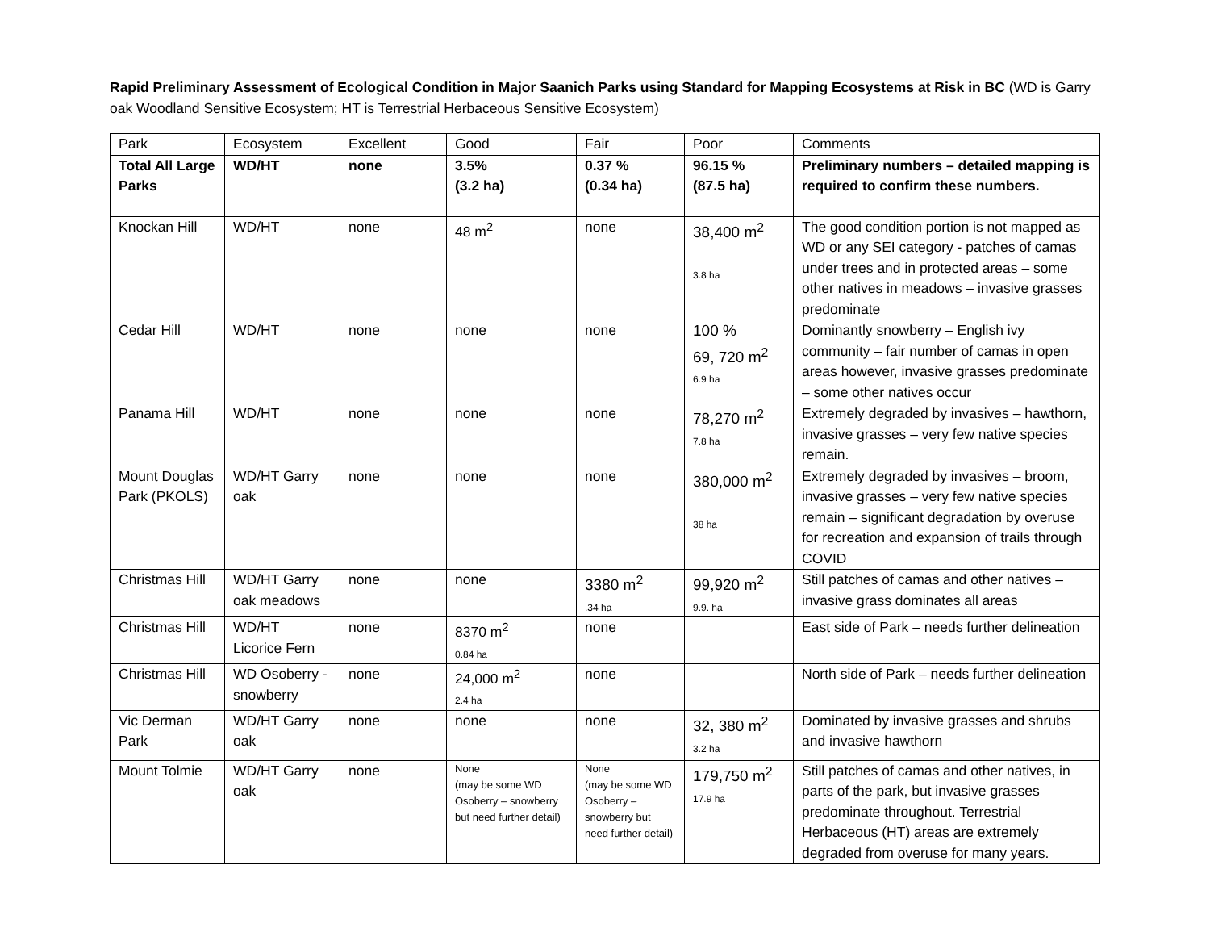Rapid Preliminary Assessment of Ecological Condition in Major Saanich Parks using Standard for Mapping Ecosystems at Risk in BC (WD is Garry oak Woodland Sensitive Ecosystem; HT is Terrestrial Herbaceous Sensitive Ecosystem)
| Park | Ecosystem | Excellent | Good | Fair | Poor | Comments |
| --- | --- | --- | --- | --- | --- | --- |
| Total All Large Parks | WD/HT | none | 3.5% (3.2 ha) | 0.37 % (0.34 ha) | 96.15 % (87.5 ha) | Preliminary numbers – detailed mapping is required to confirm these numbers. |
| Knockan Hill | WD/HT | none | 48 m<sup>2</sup> | none | 38,400 m<sup>2</sup> 3.8 ha | The good condition portion is not mapped as WD or any SEI category - patches of camas under trees and in protected areas – some other natives in meadows – invasive grasses predominate |
| Cedar Hill | WD/HT | none | none | none | 100 % 69, 720 m<sup>2</sup> 6.9 ha | Dominantly snowberry – English ivy community – fair number of camas in open areas however, invasive grasses predominate – some other natives occur |
| Panama Hill | WD/HT | none | none | none | 78,270 m<sup>2</sup> 7.8 ha | Extremely degraded by invasives – hawthorn, invasive grasses – very few native species remain. |
| Mount Douglas Park (PKOLS) | WD/HT Garry oak | none | none | none | 380,000 m<sup>2</sup> 38 ha | Extremely degraded by invasives – broom, invasive grasses – very few native species remain – significant degradation by overuse for recreation and expansion of trails through COVID |
| Christmas Hill | WD/HT Garry oak meadows | none | none | 3380 m<sup>2</sup> .34 ha | 99,920 m<sup>2</sup> 9.9. ha | Still patches of camas and other natives – invasive grass dominates all areas |
| Christmas Hill | WD/HT Licorice Fern | none | 8370 m<sup>2</sup> 0.84 ha | none | | East side of Park – needs further delineation |
| Christmas Hill | WD Osoberry - snowberry | none | 24,000 m<sup>2</sup> 2.4 ha | none | | North side of Park – needs further delineation |
| Vic Derman Park | WD/HT Garry oak | none | none | none | 32, 380 m<sup>2</sup> 3.2 ha | Dominated by invasive grasses and shrubs and invasive hawthorn |
| Mount Tolmie | WD/HT Garry oak | none | None (may be some WD Osoberry – snowberry but need further detail) | None (may be some WD Osoberry – snowberry but need further detail) | 179,750 m<sup>2</sup> 17.9 ha | Still patches of camas and other natives, in parts of the park, but invasive grasses predominate throughout. Terrestrial Herbaceous (HT) areas are extremely degraded from overuse for many years. |